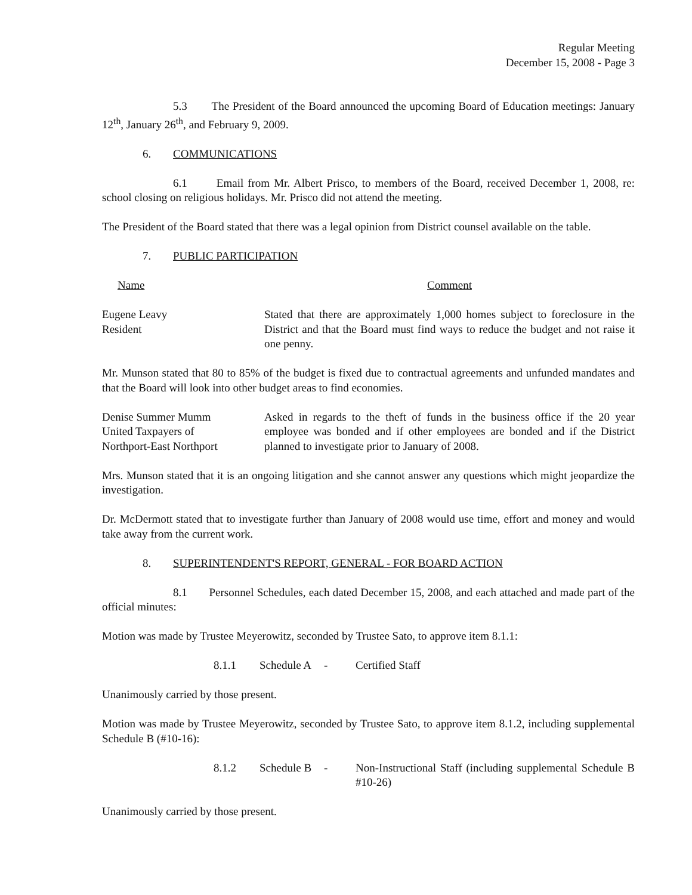Regular Meeting
December 15, 2008 - Page 3
5.3 The President of the Board announced the upcoming Board of Education meetings: January 12<sup>th</sup>, January 26<sup>th</sup>, and February 9, 2009.
6. COMMUNICATIONS
6.1 Email from Mr. Albert Prisco, to members of the Board, received December 1, 2008, re: school closing on religious holidays. Mr. Prisco did not attend the meeting.
The President of the Board stated that there was a legal opinion from District counsel available on the table.
7. PUBLIC PARTICIPATION
Name Comment
Eugene Leavy
Resident
Stated that there are approximately 1,000 homes subject to foreclosure in the District and that the Board must find ways to reduce the budget and not raise it one penny.
Mr. Munson stated that 80 to 85% of the budget is fixed due to contractual agreements and unfunded mandates and that the Board will look into other budget areas to find economies.
Denise Summer Mumm
United Taxpayers of
Northport-East Northport
Asked in regards to the theft of funds in the business office if the 20 year employee was bonded and if other employees are bonded and if the District planned to investigate prior to January of 2008.
Mrs. Munson stated that it is an ongoing litigation and she cannot answer any questions which might jeopardize the investigation.
Dr. McDermott stated that to investigate further than January of 2008 would use time, effort and money and would take away from the current work.
8. SUPERINTENDENT'S REPORT, GENERAL - FOR BOARD ACTION
8.1 Personnel Schedules, each dated December 15, 2008, and each attached and made part of the official minutes:
Motion was made by Trustee Meyerowitz, seconded by Trustee Sato, to approve item 8.1.1:
8.1.1 Schedule A
- Certified Staff
Unanimously carried by those present.
Motion was made by Trustee Meyerowitz, seconded by Trustee Sato, to approve item 8.1.2, including supplemental Schedule B (#10-16):
8.1.2 Schedule B
- Non-Instructional Staff (including supplemental Schedule B #10-26)
Unanimously carried by those present.